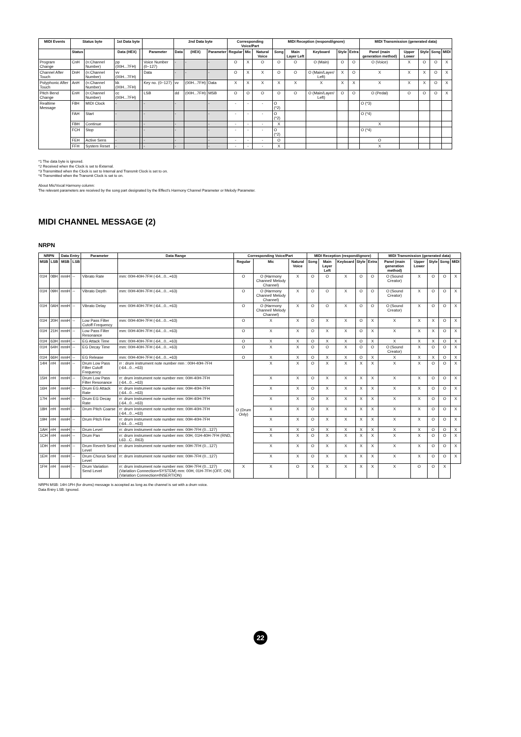| MIDI Events | Status byte | | 1st Data byte | | | 2nd Data byte | | | Corresponding Voice/Part | | | MIDI Reception (respond/ignore) | | | | | MIDI Transmission (generated data) | | | | |
| --- | --- | --- | --- | --- | --- | --- | --- | --- | --- | --- | --- | --- | --- | --- | --- | --- | --- | --- | --- | --- | --- |
| | Status | | Data (HEX) | | Parameter | Data | (HEX) | Parameter | Regular | Mic | Natural Voice | Song | Main Layer Left | Keyboard | Style | Extra | Panel (main generation method) | Upper Lower | Style | Song | MIDI |
| Program Change | CnH | (n:Channel Number) | pp (00H...7FH) | | Voice Number (0~127) | - | - | - | O | X | O | O | O | O (Main) | O | O | O (Voice) | X | O | O | X |
| Channel After Touch | DnH | (n:Channel Number) | vv (00H...7FH) | | Data | - | - | - | O | X | X | O | O | O (Main/Layer/ Left) | X | O | X | X | X | O | X |
| Polyphonic After Touch | AnH | (n:Channel Number) | kk (00H...7FH) | | Key no. (0~127) | vv | (00H...7FH) | Data | X | X | X | X | X | X | X | X | X | X | X | O | X |
| Pitch Bend Change | EnH | (n:Channel Number) | cc (00H...7FH) | | LSB | dd | (00H...7FH) | MSB | O | O | O | O | O | O (Main/Layer/ Left) | O | O | O (Pedal) | O | O | O | X |
| Realtime Message | F8H | MIDI Clock | - | | - | - | | - | - | - | - | O (*2) | | | | | O (*3) | | | | |
| | FAH | Start | - | | - | - | | - | - | - | - | O (*2) | | | | | O (*4) | | | | |
| | FBH | Continue | - | | - | - | | - | - | - | - | X | | | | | X | | | | |
| | FCH | Stop | - | | - | - | | - | - | - | - | O (*2) | | | | | O (*4) | | | | |
| | FEH | Active Sens | - | | - | - | | - | - | - | - | O | | | | | O | | | | |
| | FFH | System Reset | - | | - | - | | - | - | - | - | X | | | | | X | | | | |
*1 The data byte is ignored.
*2 Received when the Clock is set to External.
*3 Transmitted when the Clock is set to Internal and Transmit Clock is set to on.
*4 Transmitted when the Transmit Clock is set to on.
About Mic/Vocal Harmony column:
The relevant parameters are received by the song part designated by the Effect's Harmony Channel Parameter or Melody Parameter.
MIDI CHANNEL MESSAGE (2)
NRPN
| NRPN | | Data Entry | | Parameter | Data Range | Corresponding Voice/Part | | | MIDI Reception (respond/ignore) | | | | | MIDI Transmission (generated data) | | | | |
| --- | --- | --- | --- | --- | --- | --- | --- | --- | --- | --- | --- | --- | --- | --- | --- | --- | --- | --- |
| MSB | LSB | MSB | LSB | | | Regular | Mic | Natural Voice | Song | Main Layer Left | Keyboard | Style | Extra | Panel (main generation method) | Upper Lower | Style | Song | MIDI |
| 01H | 08H | mmH | -- | Vibrato Rate | mm: 00H-40H-7FH (-64...0...+63) | O | O (Harmony Channel/ Melody Channel) | X | O | O | X | O | O | O (Sound Creator) | X | O | O | X |
| 01H | 09H | mmH | -- | Vibrato Depth | mm: 00H-40H-7FH (-64...0...+63) | O | O (Harmony Channel/ Melody Channel) | X | O | O | X | O | O | O (Sound Creator) | X | O | O | X |
| 01H | 0AH | mmH | -- | Vibrato Delay | mm: 00H-40H-7FH (-64...0...+63) | O | O (Harmony Channel/ Melody Channel) | X | O | O | X | O | O | O (Sound Creator) | X | O | O | X |
| 01H | 20H | mmH | -- | Low Pass Filter Cutoff Frequency | mm: 00H-40H-7FH (-64...0...+63) | O | X | X | O | X | X | O | X | X | X | X | O | X |
| 01H | 21H | mmH | -- | Low Pass Filter Resonance | mm: 00H-40H-7FH (-64...0...+63) | O | X | X | O | X | X | O | X | X | X | X | O | X |
| 01H | 63H | mmH | -- | EG Attack Time | mm: 00H-40H-7FH (-64...0...+63) | O | X | X | O | X | X | O | X | X | X | X | O | X |
| 01H | 64H | mmH | -- | EG Decay Time | mm: 00H-40H-7FH (-64...0...+63) | O | X | X | O | O | X | O | O | O (Sound Creator) | X | O | O | X |
| 01H | 66H | mmH | -- | EG Release | mm: 00H-40H-7FH (-64...0...+63) | O | X | X | O | X | X | O | X | X | X | X | O | X |
| 14H | rrH | mmH | -- | Drum Low Pass Filter Cutoff Frequency | rr : drum instrument note number mm : 00H-40H-7FH (-64...0...+63) | O (Drum Only) | X | X | O | X | X | X | X | X | X | O | O | X |
| 15H | rrH | mmH | -- | Drum Low Pass Filter Resonance | rr: drum instrument note number mm: 00H-40H-7FH (-64...0...+63) | | X | X | O | X | X | X | X | X | X | O | O | X |
| 16H | rrH | mmH | -- | Drum EG Attack Rate | rr: drum instrument note number mm: 00H-40H-7FH (-64...0...+63) | | X | X | O | X | X | X | X | X | X | O | O | X |
| 17H | rrH | mmH | -- | Drum EG Decay Rate | rr: drum instrument note number mm: 00H-40H-7FH (-64...0...+63) | | X | X | O | X | X | X | X | X | X | O | O | X |
| 18H | rrH | mmH | -- | Drum Pitch Coarse | rr: drum instrument note number mm: 00H-40H-7FH (-64...0...+63) | | X | X | O | X | X | X | X | X | X | O | O | X |
| 19H | rrH | mmH | -- | Drum Pitch Fine | rr: drum instrument note number mm: 00H-40H-7FH (-64...0...+63) | | X | X | O | X | X | X | X | X | X | O | O | X |
| 1AH | rrH | mmH | -- | Drum Level | rr: drum instrument note number mm: 00H-7FH (0...127) | | X | X | O | X | X | X | X | X | X | O | O | X |
| 1CH | rrH | mmH | -- | Drum Pan | rr: drum instrument note number mm: 00H, 01H-40H-7FH (RND, L63...C...R63) | | X | X | O | X | X | X | X | X | X | O | O | X |
| 1DH | rrH | mmH | -- | Drum Reverb Send Level | rr: drum instrument note number mm: 00H-7FH (0...127) | | X | X | O | X | X | X | X | X | X | O | O | X |
| 1EH | rrH | mmH | -- | Drum Chorus Send Level | rr: drum instrument note number mm: 00H-7FH (0...127) | | X | X | O | X | X | X | X | X | X | O | O | X |
| 1FH | rrH | mmH | -- | Drum Variation Send Level | rr: drum instrument note number mm: 00H-7FH (0...127) (Variation Connection=SYSTEM) mm: 00H, 01H-7FH (OFF, ON) (Variation Connection=INSERTION) | X | X | O | X | X | X | X | X | X | O | O | X | |
NRPN MSB: 14H-1FH (for drums) message is accepted as long as the channel is set with a drum voice.
Data Entry LSB: Ignored.
22